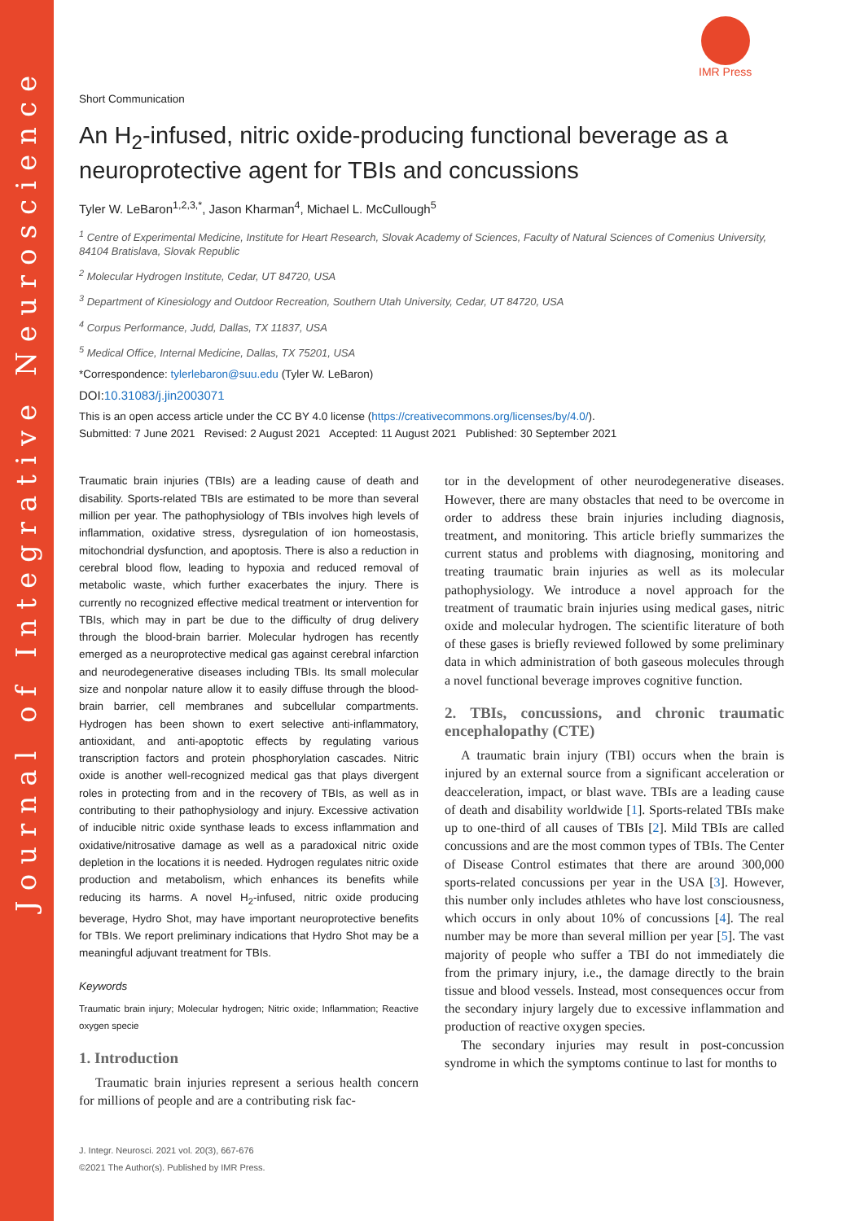Journal of Integrative Neuroscience
IMR Press
Short Communication
An H<sub>2</sub>-infused, nitric oxide-producing functional beverage as a neuroprotective agent for TBIs and concussions
Tyler W. LeBaron<sup>1,2,3,*</sup>, Jason Kharman<sup>4</sup>, Michael L. McCullough<sup>5</sup>
<sup>1</sup> Centre of Experimental Medicine, Institute for Heart Research, Slovak Academy of Sciences, Faculty of Natural Sciences of Comenius University, 84104 Bratislava, Slovak Republic
<sup>2</sup> Molecular Hydrogen Institute, Cedar, UT 84720, USA
<sup>3</sup> Department of Kinesiology and Outdoor Recreation, Southern Utah University, Cedar, UT 84720, USA
<sup>4</sup> Corpus Performance, Judd, Dallas, TX 11837, USA
<sup>5</sup> Medical Office, Internal Medicine, Dallas, TX 75201, USA
*Correspondence: tylerlebaron@suu.edu (Tyler W. LeBaron)
DOI:10.31083/j.jin2003071
This is an open access article under the CC BY 4.0 license (https://creativecommons.org/licenses/by/4.0/).
Submitted: 7 June 2021 Revised: 2 August 2021 Accepted: 11 August 2021 Published: 30 September 2021
Traumatic brain injuries (TBIs) are a leading cause of death and disability. Sports-related TBIs are estimated to be more than several million per year. The pathophysiology of TBIs involves high levels of inflammation, oxidative stress, dysregulation of ion homeostasis, mitochondrial dysfunction, and apoptosis. There is also a reduction in cerebral blood flow, leading to hypoxia and reduced removal of metabolic waste, which further exacerbates the injury. There is currently no recognized effective medical treatment or intervention for TBIs, which may in part be due to the difficulty of drug delivery through the blood-brain barrier. Molecular hydrogen has recently emerged as a neuroprotective medical gas against cerebral infarction and neurodegenerative diseases including TBIs. Its small molecular size and nonpolar nature allow it to easily diffuse through the blood-brain barrier, cell membranes and subcellular compartments. Hydrogen has been shown to exert selective anti-inflammatory, antioxidant, and anti-apoptotic effects by regulating various transcription factors and protein phosphorylation cascades. Nitric oxide is another well-recognized medical gas that plays divergent roles in protecting from and in the recovery of TBIs, as well as in contributing to their pathophysiology and injury. Excessive activation of inducible nitric oxide synthase leads to excess inflammation and oxidative/nitrosative damage as well as a paradoxical nitric oxide depletion in the locations it is needed. Hydrogen regulates nitric oxide production and metabolism, which enhances its benefits while reducing its harms. A novel H<sub>2</sub>-infused, nitric oxide producing beverage, Hydro Shot, may have important neuroprotective benefits for TBIs. We report preliminary indications that Hydro Shot may be a meaningful adjuvant treatment for TBIs.
Keywords
Traumatic brain injury; Molecular hydrogen; Nitric oxide; Inflammation; Reactive oxygen specie
1. Introduction
Traumatic brain injuries represent a serious health concern for millions of people and are a contributing risk fac-
J. Integr. Neurosci. 2021 vol. 20(3), 667-676
©2021 The Author(s). Published by IMR Press.
tor in the development of other neurodegenerative diseases. However, there are many obstacles that need to be overcome in order to address these brain injuries including diagnosis, treatment, and monitoring. This article briefly summarizes the current status and problems with diagnosing, monitoring and treating traumatic brain injuries as well as its molecular pathophysiology. We introduce a novel approach for the treatment of traumatic brain injuries using medical gases, nitric oxide and molecular hydrogen. The scientific literature of both of these gases is briefly reviewed followed by some preliminary data in which administration of both gaseous molecules through a novel functional beverage improves cognitive function.
2. TBIs, concussions, and chronic traumatic encephalopathy (CTE)
A traumatic brain injury (TBI) occurs when the brain is injured by an external source from a significant acceleration or deacceleration, impact, or blast wave. TBIs are a leading cause of death and disability worldwide [1]. Sports-related TBIs make up to one-third of all causes of TBIs [2]. Mild TBIs are called concussions and are the most common types of TBIs. The Center of Disease Control estimates that there are around 300,000 sports-related concussions per year in the USA [3]. However, this number only includes athletes who have lost consciousness, which occurs in only about 10% of concussions [4]. The real number may be more than several million per year [5]. The vast majority of people who suffer a TBI do not immediately die from the primary injury, i.e., the damage directly to the brain tissue and blood vessels. Instead, most consequences occur from the secondary injury largely due to excessive inflammation and production of reactive oxygen species.
The secondary injuries may result in post-concussion syndrome in which the symptoms continue to last for months to